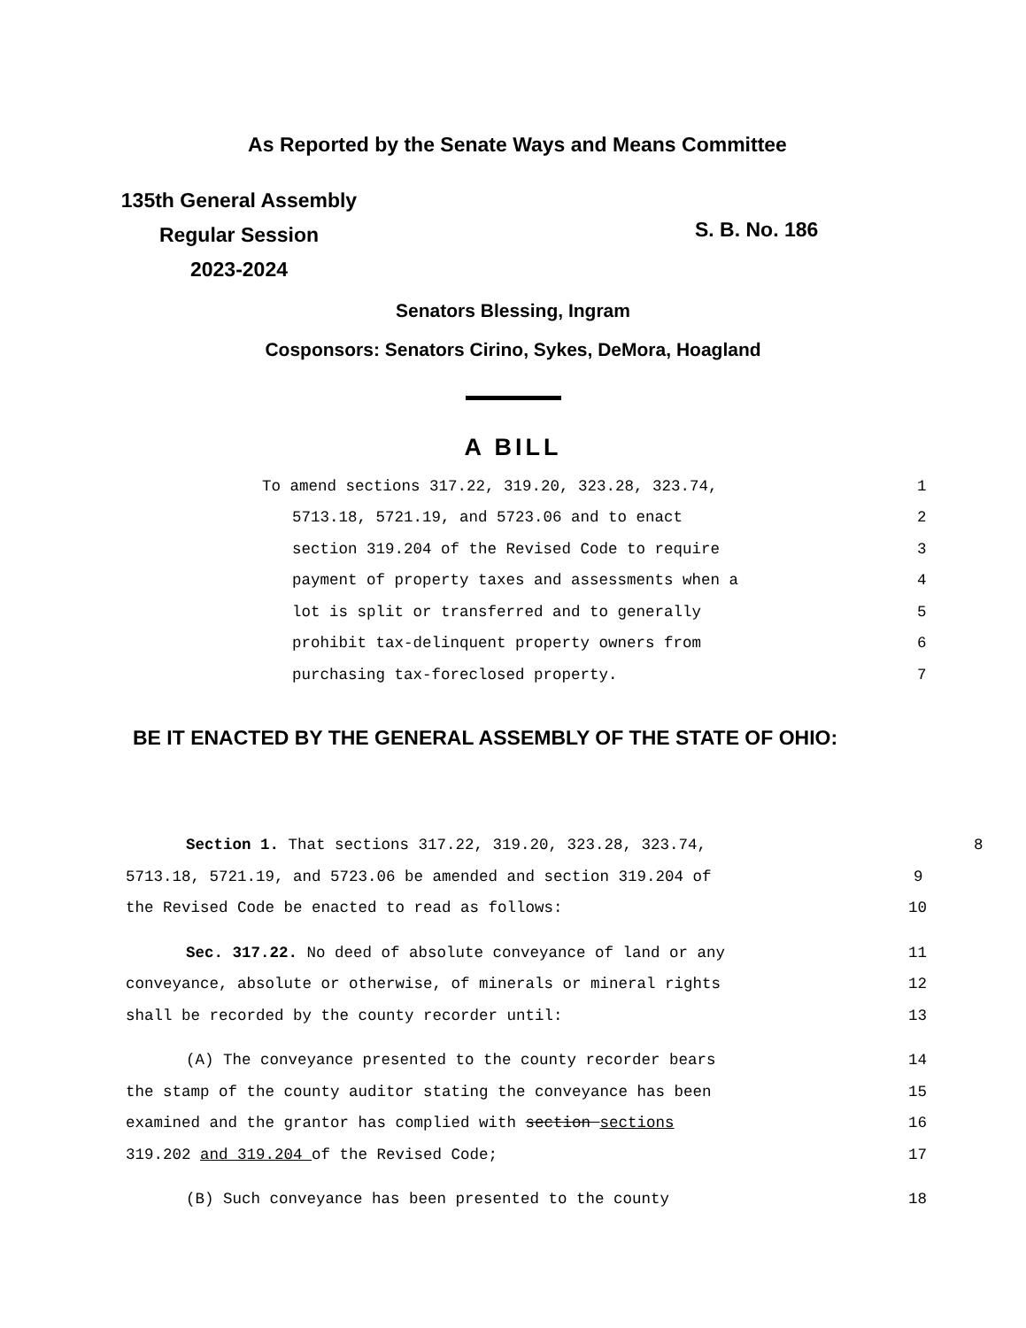As Reported by the Senate Ways and Means Committee
135th General Assembly
Regular Session
2023-2024
S. B. No. 186
Senators Blessing, Ingram
Cosponsors: Senators Cirino, Sykes, DeMora, Hoagland
A BILL
To amend sections 317.22, 319.20, 323.28, 323.74, 1
5713.18, 5721.19, and 5723.06 and to enact 2
section 319.204 of the Revised Code to require 3
payment of property taxes and assessments when a 4
lot is split or transferred and to generally 5
prohibit tax-delinquent property owners from 6
purchasing tax-foreclosed property. 7
BE IT ENACTED BY THE GENERAL ASSEMBLY OF THE STATE OF OHIO:
Section 1. That sections 317.22, 319.20, 323.28, 323.74, 8
5713.18, 5721.19, and 5723.06 be amended and section 319.204 of 9
the Revised Code be enacted to read as follows: 10
Sec. 317.22. No deed of absolute conveyance of land or any 11
conveyance, absolute or otherwise, of minerals or mineral rights 12
shall be recorded by the county recorder until: 13
(A) The conveyance presented to the county recorder bears 14
the stamp of the county auditor stating the conveyance has been 15
examined and the grantor has complied with section sections 16
319.202 and 319.204 of the Revised Code; 17
(B) Such conveyance has been presented to the county 18